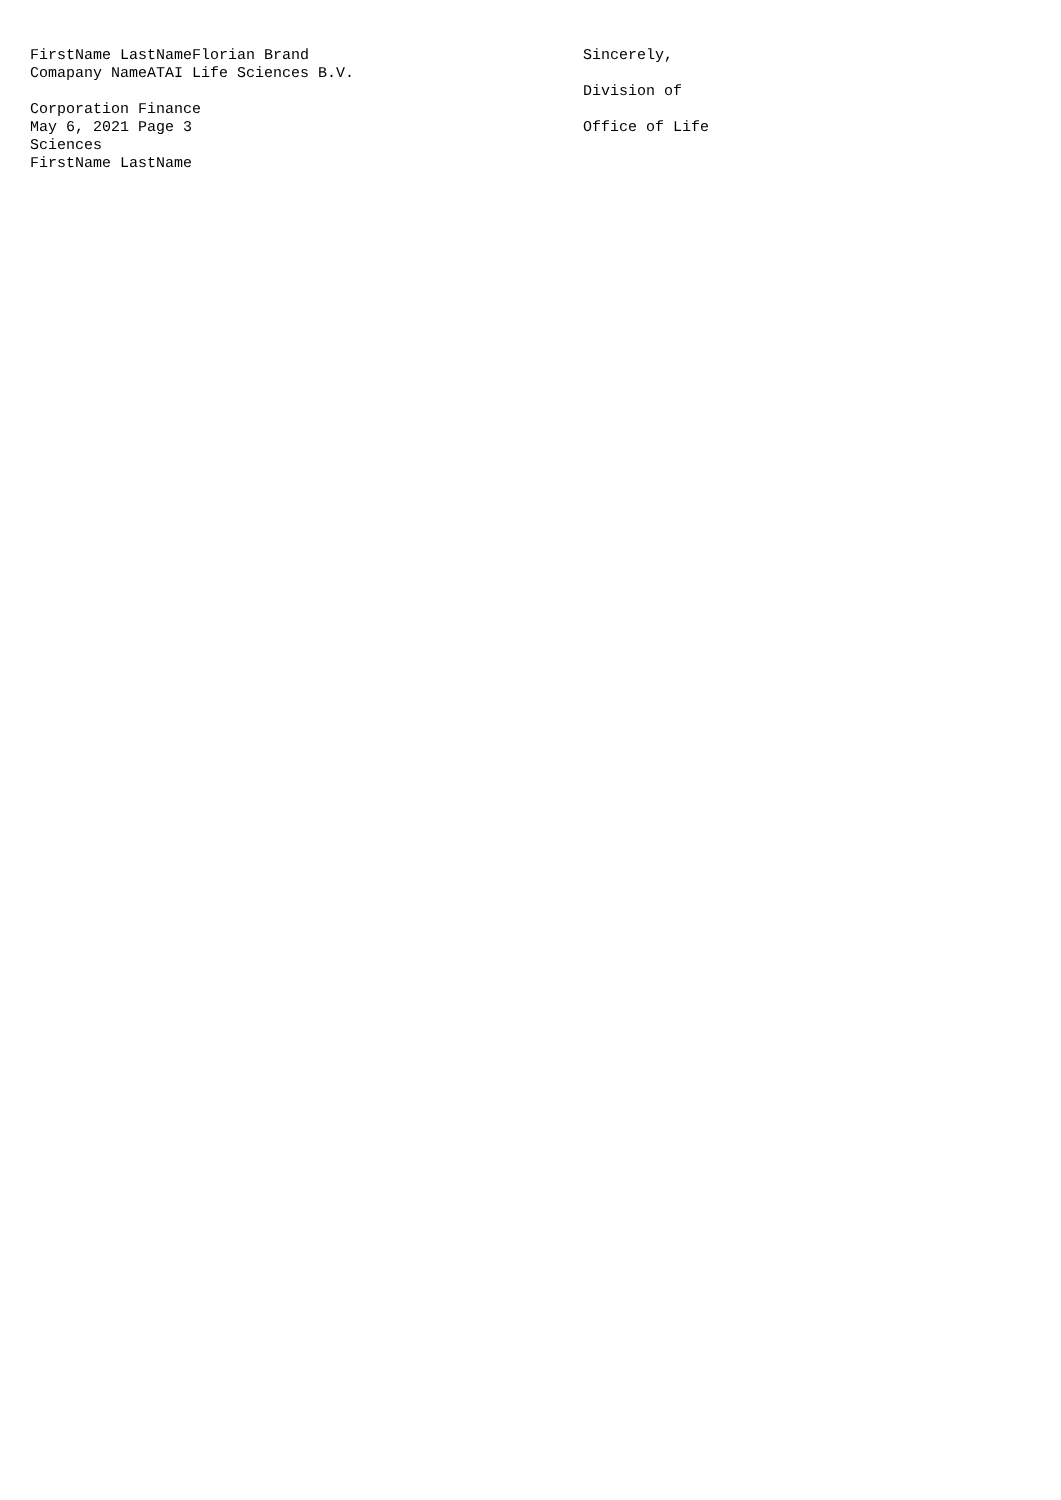FirstName LastNameFlorian Brand
Comapany NameATAI Life Sciences B.V.
Corporation Finance
May 6, 2021 Page 3
Sciences
FirstName LastName
Sincerely,
Division of
Office of Life